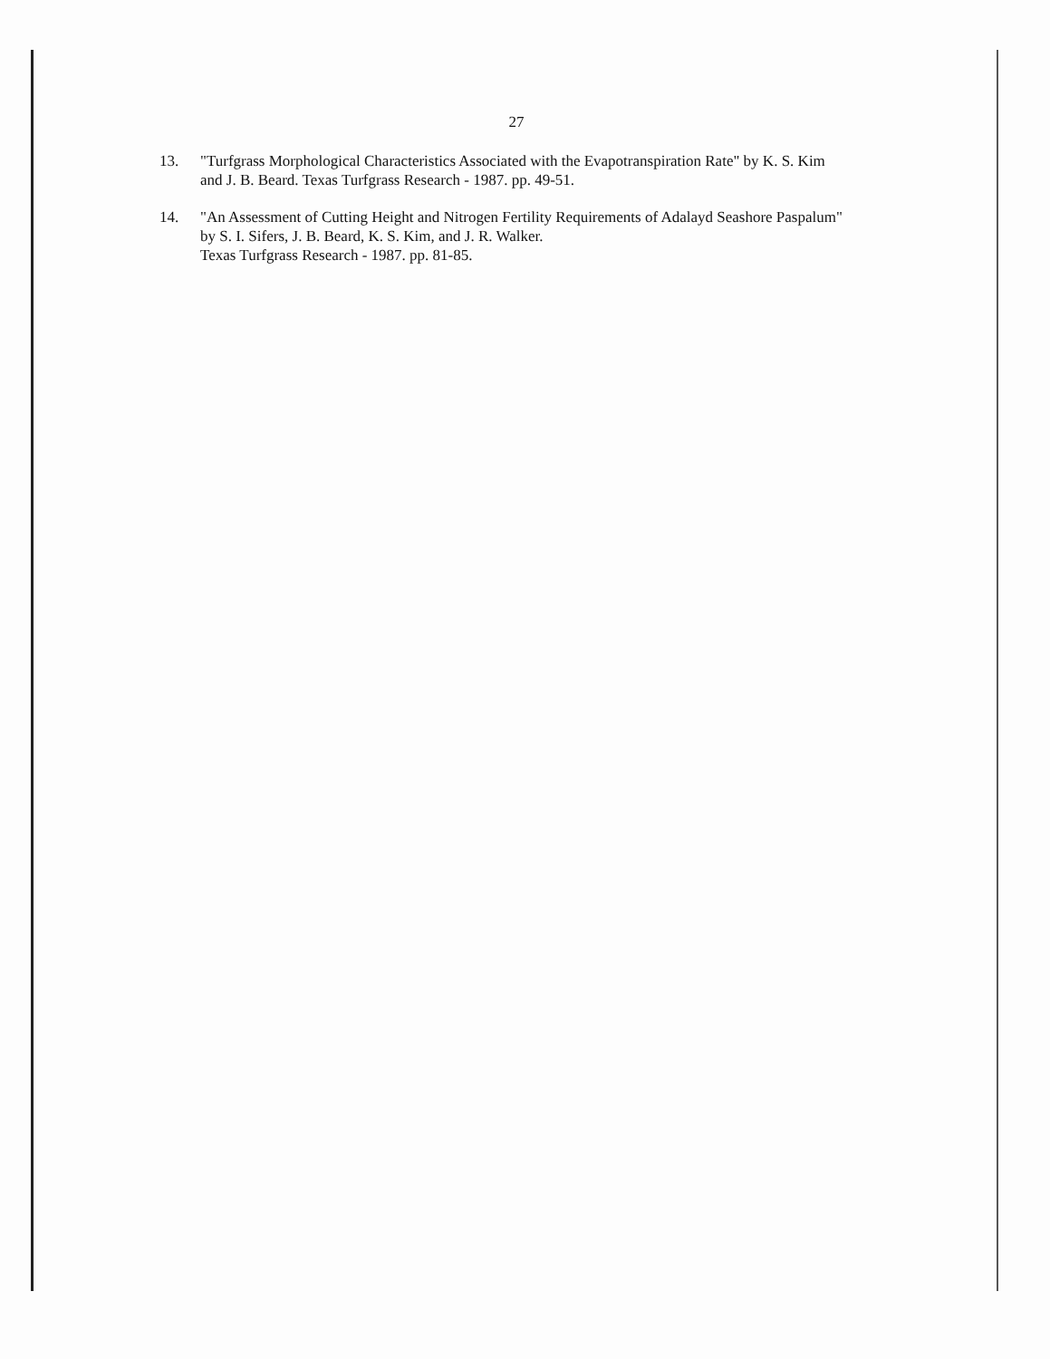27
13. "Turfgrass Morphological Characteristics Associated with the Evapotranspiration Rate" by K. S. Kim and J. B. Beard. Texas Turfgrass Research - 1987. pp. 49-51.
14. "An Assessment of Cutting Height and Nitrogen Fertility Requirements of Adalayd Seashore Paspalum" by S. I. Sifers, J. B. Beard, K. S. Kim, and J. R. Walker.
Texas Turfgrass Research - 1987. pp. 81-85.